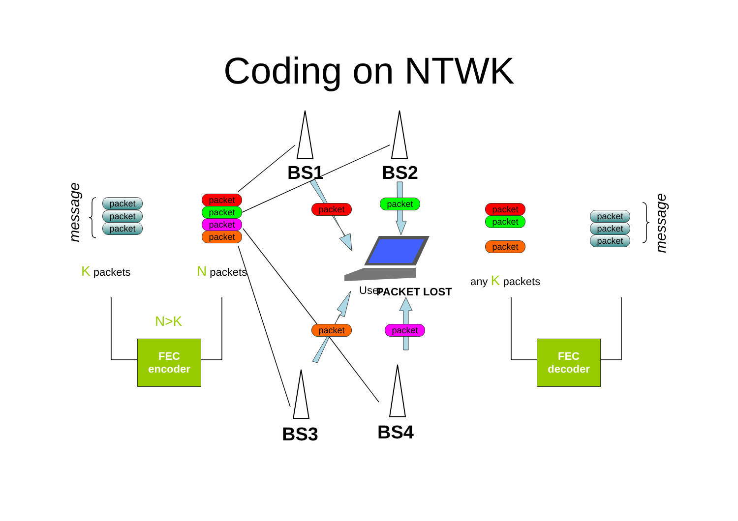Coding on NTWK
BS1 BS2
BS3 BS4
message
message
packet
packet
packet
packet
packet
packet
packet
packet
packet
packet packet
packet
packet
packet
packet
packet
packet
K packets N packets
any K packets
User PACKET LOST
N>K
FEC
encoder
FEC
decoder